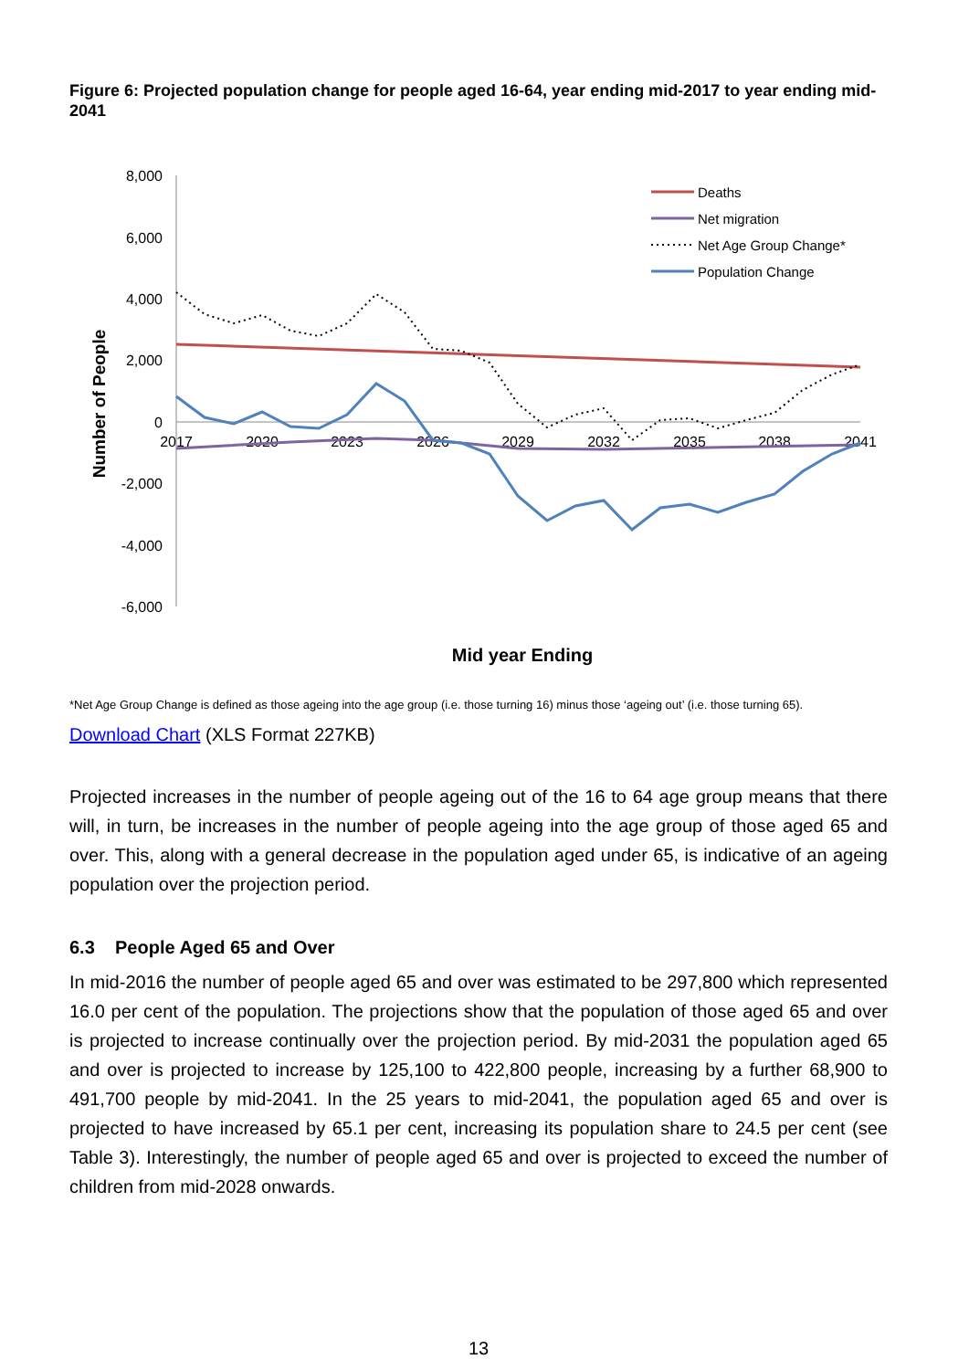Figure 6: Projected population change for people aged 16-64, year ending mid-2017 to year ending mid-2041
8,000
6,000
4,000
2,000
0
-2,000
-4,000
-6,000
2017
2020
2023
2026
2029
2032
2035
2038
2041
Number of People
Mid year Ending
Deaths
Net migration
Net Age Group Change*
Population Change
*Net Age Group Change is defined as those ageing into the age group (i.e. those turning 16) minus those ‘ageing out’ (i.e. those turning 65).
Download Chart (XLS Format 227KB)
Projected increases in the number of people ageing out of the 16 to 64 age group means that there will, in turn, be increases in the number of people ageing into the age group of those aged 65 and over. This, along with a general decrease in the population aged under 65, is indicative of an ageing population over the projection period.
6.3 People Aged 65 and Over
In mid-2016 the number of people aged 65 and over was estimated to be 297,800 which represented 16.0 per cent of the population. The projections show that the population of those aged 65 and over is projected to increase continually over the projection period. By mid-2031 the population aged 65 and over is projected to increase by 125,100 to 422,800 people, increasing by a further 68,900 to 491,700 people by mid-2041. In the 25 years to mid-2041, the population aged 65 and over is projected to have increased by 65.1 per cent, increasing its population share to 24.5 per cent (see Table 3). Interestingly, the number of people aged 65 and over is projected to exceed the number of children from mid-2028 onwards.
13